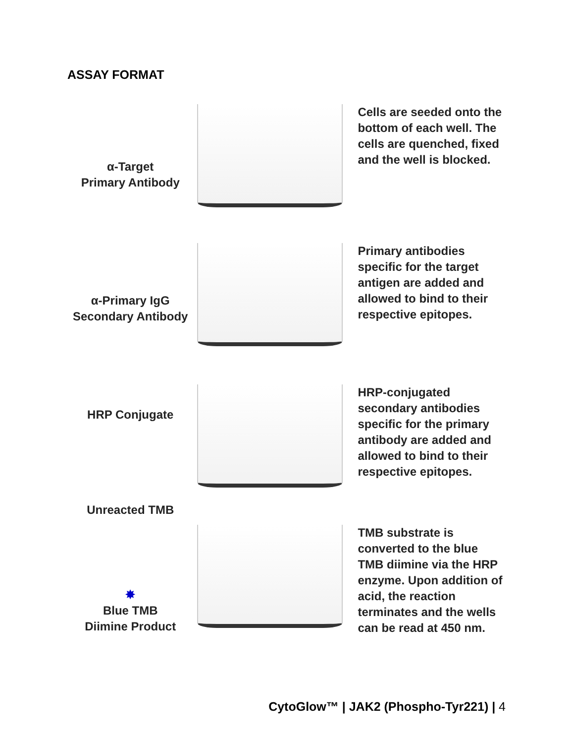ASSAY FORMAT
α-Target
Primary Antibody
Cells are seeded onto the bottom of each well. The cells are quenched, fixed and the well is blocked.
α-Primary IgG
Secondary Antibody
Primary antibodies specific for the target antigen are added and allowed to bind to their respective epitopes.
HRP Conjugate
Unreacted TMB
HRP-conjugated secondary antibodies specific for the primary antibody are added and allowed to bind to their respective epitopes.
✸
Blue TMB
Diimine Product
TMB substrate is converted to the blue TMB diimine via the HRP enzyme. Upon addition of acid, the reaction terminates and the wells can be read at 450 nm.
CytoGlow™ | JAK2 (Phospho-Tyr221) | 4